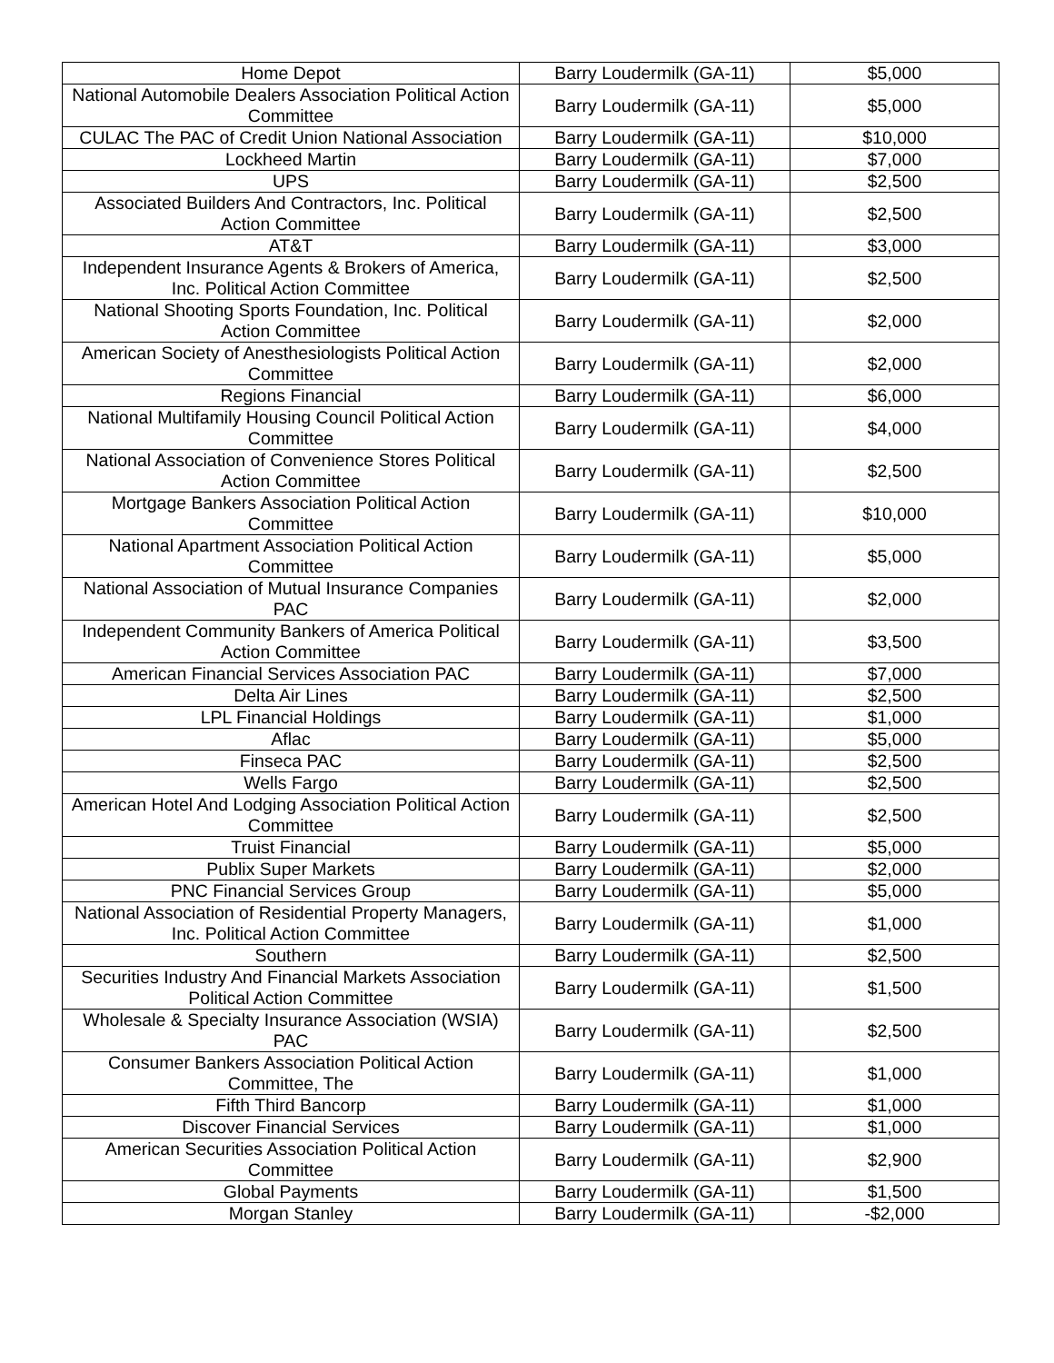| Home Depot | Barry Loudermilk (GA-11) | $5,000 |
| National Automobile Dealers Association Political Action Committee | Barry Loudermilk (GA-11) | $5,000 |
| CULAC The PAC of Credit Union National Association | Barry Loudermilk (GA-11) | $10,000 |
| Lockheed Martin | Barry Loudermilk (GA-11) | $7,000 |
| UPS | Barry Loudermilk (GA-11) | $2,500 |
| Associated Builders And Contractors, Inc. Political Action Committee | Barry Loudermilk (GA-11) | $2,500 |
| AT&T | Barry Loudermilk (GA-11) | $3,000 |
| Independent Insurance Agents & Brokers of America, Inc. Political Action Committee | Barry Loudermilk (GA-11) | $2,500 |
| National Shooting Sports Foundation, Inc. Political Action Committee | Barry Loudermilk (GA-11) | $2,000 |
| American Society of Anesthesiologists Political Action Committee | Barry Loudermilk (GA-11) | $2,000 |
| Regions Financial | Barry Loudermilk (GA-11) | $6,000 |
| National Multifamily Housing Council Political Action Committee | Barry Loudermilk (GA-11) | $4,000 |
| National Association of Convenience Stores Political Action Committee | Barry Loudermilk (GA-11) | $2,500 |
| Mortgage Bankers Association Political Action Committee | Barry Loudermilk (GA-11) | $10,000 |
| National Apartment Association Political Action Committee | Barry Loudermilk (GA-11) | $5,000 |
| National Association of Mutual Insurance Companies PAC | Barry Loudermilk (GA-11) | $2,000 |
| Independent Community Bankers of America Political Action Committee | Barry Loudermilk (GA-11) | $3,500 |
| American Financial Services Association PAC | Barry Loudermilk (GA-11) | $7,000 |
| Delta Air Lines | Barry Loudermilk (GA-11) | $2,500 |
| LPL Financial Holdings | Barry Loudermilk (GA-11) | $1,000 |
| Aflac | Barry Loudermilk (GA-11) | $5,000 |
| Finseca PAC | Barry Loudermilk (GA-11) | $2,500 |
| Wells Fargo | Barry Loudermilk (GA-11) | $2,500 |
| American Hotel And Lodging Association Political Action Committee | Barry Loudermilk (GA-11) | $2,500 |
| Truist Financial | Barry Loudermilk (GA-11) | $5,000 |
| Publix Super Markets | Barry Loudermilk (GA-11) | $2,000 |
| PNC Financial Services Group | Barry Loudermilk (GA-11) | $5,000 |
| National Association of Residential Property Managers, Inc. Political Action Committee | Barry Loudermilk (GA-11) | $1,000 |
| Southern | Barry Loudermilk (GA-11) | $2,500 |
| Securities Industry And Financial Markets Association Political Action Committee | Barry Loudermilk (GA-11) | $1,500 |
| Wholesale & Specialty Insurance Association (WSIA) PAC | Barry Loudermilk (GA-11) | $2,500 |
| Consumer Bankers Association Political Action Committee, The | Barry Loudermilk (GA-11) | $1,000 |
| Fifth Third Bancorp | Barry Loudermilk (GA-11) | $1,000 |
| Discover Financial Services | Barry Loudermilk (GA-11) | $1,000 |
| American Securities Association Political Action Committee | Barry Loudermilk (GA-11) | $2,900 |
| Global Payments | Barry Loudermilk (GA-11) | $1,500 |
| Morgan Stanley | Barry Loudermilk (GA-11) | -$2,000 |